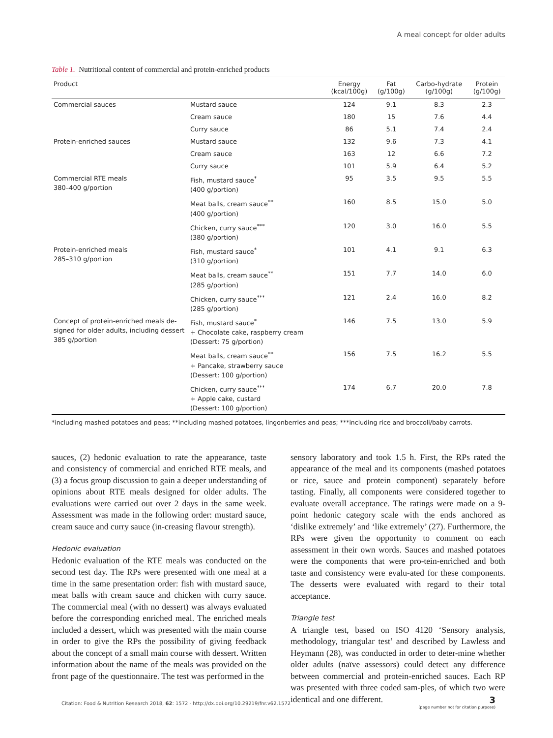A meal concept for older adults
Table 1. Nutritional content of commercial and protein-enriched products
| Product | | Energy (kcal/100g) | Fat (g/100g) | Carbo-hydrate (g/100g) | Protein (g/100g) |
| --- | --- | --- | --- | --- | --- |
| Commercial sauces | Mustard sauce | 124 | 9.1 | 8.3 | 2.3 |
| | Cream sauce | 180 | 15 | 7.6 | 4.4 |
| | Curry sauce | 86 | 5.1 | 7.4 | 2.4 |
| Protein-enriched sauces | Mustard sauce | 132 | 9.6 | 7.3 | 4.1 |
| | Cream sauce | 163 | 12 | 6.6 | 7.2 |
| | Curry sauce | 101 | 5.9 | 6.4 | 5.2 |
| Commercial RTE meals 380–400 g/portion | Fish, mustard sauce<sup>*</sup> (400 g/portion) | 95 | 3.5 | 9.5 | 5.5 |
| | Meat balls, cream sauce<sup>**</sup> (400 g/portion) | 160 | 8.5 | 15.0 | 5.0 |
| | Chicken, curry sauce<sup>***</sup> (380 g/portion) | 120 | 3.0 | 16.0 | 5.5 |
| Protein-enriched meals 285–310 g/portion | Fish, mustard sauce<sup>*</sup> (310 g/portion) | 101 | 4.1 | 9.1 | 6.3 |
| | Meat balls, cream sauce<sup>**</sup> (285 g/portion) | 151 | 7.7 | 14.0 | 6.0 |
| | Chicken, curry sauce<sup>***</sup> (285 g/portion) | 121 | 2.4 | 16.0 | 8.2 |
| Concept of protein-enriched meals de-signed for older adults, including dessert 385 g/portion | Fish, mustard sauce<sup>*</sup> + Chocolate cake, raspberry cream (Dessert: 75 g/portion) | 146 | 7.5 | 13.0 | 5.9 |
| | Meat balls, cream sauce<sup>**</sup> + Pancake, strawberry sauce (Dessert: 100 g/portion) | 156 | 7.5 | 16.2 | 5.5 |
| | Chicken, curry sauce<sup>***</sup> + Apple cake, custard (Dessert: 100 g/portion) | 174 | 6.7 | 20.0 | 7.8 |
*including mashed potatoes and peas; **including mashed potatoes, lingonberries and peas; ***including rice and broccoli/baby carrots.
sauces, (2) hedonic evaluation to rate the appearance, taste and consistency of commercial and enriched RTE meals, and (3) a focus group discussion to gain a deeper understanding of opinions about RTE meals designed for older adults. The evaluations were carried out over 2 days in the same week. Assessment was made in the following order: mustard sauce, cream sauce and curry sauce (in-creasing flavour strength).
Hedonic evaluation
Hedonic evaluation of the RTE meals was conducted on the second test day. The RPs were presented with one meal at a time in the same presentation order: fish with mustard sauce, meat balls with cream sauce and chicken with curry sauce. The commercial meal (with no dessert) was always evaluated before the corresponding enriched meal. The enriched meals included a dessert, which was presented with the main course in order to give the RPs the possibility of giving feedback about the concept of a small main course with dessert. Written information about the name of the meals was provided on the front page of the questionnaire. The test was performed in the
sensory laboratory and took 1.5 h. First, the RPs rated the appearance of the meal and its components (mashed potatoes or rice, sauce and protein component) separately before tasting. Finally, all components were considered together to evaluate overall acceptance. The ratings were made on a 9-point hedonic category scale with the ends anchored as ‘dislike extremely’ and ‘like extremely’ (27). Furthermore, the RPs were given the opportunity to comment on each assessment in their own words. Sauces and mashed potatoes were the components that were pro-tein-enriched and both taste and consistency were evalu-ated for these components. The desserts were evaluated with regard to their total acceptance.
Triangle test
A triangle test, based on ISO 4120 ‘Sensory analysis, methodology, triangular test’ and described by Lawless and Heymann (28), was conducted in order to deter-mine whether older adults (naïve assessors) could detect any difference between commercial and protein-enriched sauces. Each RP was presented with three coded sam-ples, of which two were identical and one different.
Citation: Food & Nutrition Research 2018, 62: 1572 - http://dx.doi.org/10.29219/fnr.v62.1572
3
(page number not for citation purpose)